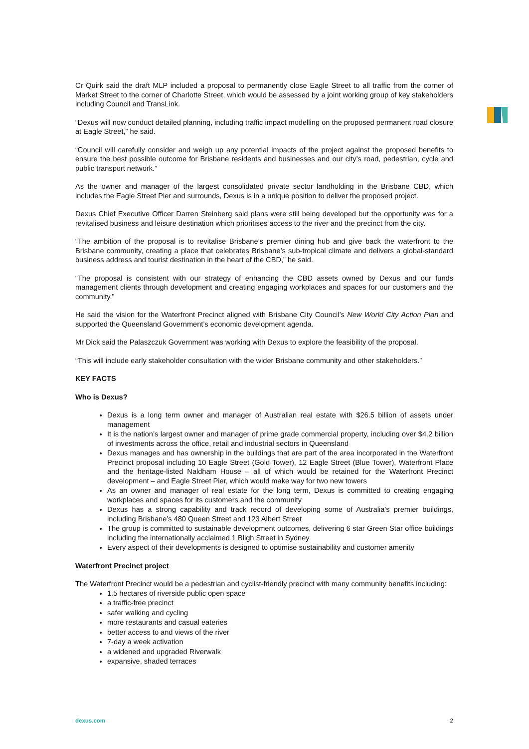Cr Quirk said the draft MLP included a proposal to permanently close Eagle Street to all traffic from the corner of Market Street to the corner of Charlotte Street, which would be assessed by a joint working group of key stakeholders including Council and TransLink.
“Dexus will now conduct detailed planning, including traffic impact modelling on the proposed permanent road closure at Eagle Street,” he said.
“Council will carefully consider and weigh up any potential impacts of the project against the proposed benefits to ensure the best possible outcome for Brisbane residents and businesses and our city’s road, pedestrian, cycle and public transport network.”
As the owner and manager of the largest consolidated private sector landholding in the Brisbane CBD, which includes the Eagle Street Pier and surrounds, Dexus is in a unique position to deliver the proposed project.
Dexus Chief Executive Officer Darren Steinberg said plans were still being developed but the opportunity was for a revitalised business and leisure destination which prioritises access to the river and the precinct from the city.
“The ambition of the proposal is to revitalise Brisbane’s premier dining hub and give back the waterfront to the Brisbane community, creating a place that celebrates Brisbane’s sub-tropical climate and delivers a global-standard business address and tourist destination in the heart of the CBD,” he said.
“The proposal is consistent with our strategy of enhancing the CBD assets owned by Dexus and our funds management clients through development and creating engaging workplaces and spaces for our customers and the community.”
He said the vision for the Waterfront Precinct aligned with Brisbane City Council’s New World City Action Plan and supported the Queensland Government’s economic development agenda.
Mr Dick said the Palaszczuk Government was working with Dexus to explore the feasibility of the proposal.
“This will include early stakeholder consultation with the wider Brisbane community and other stakeholders.”
KEY FACTS
Who is Dexus?
Dexus is a long term owner and manager of Australian real estate with $26.5 billion of assets under management
It is the nation’s largest owner and manager of prime grade commercial property, including over $4.2 billion of investments across the office, retail and industrial sectors in Queensland
Dexus manages and has ownership in the buildings that are part of the area incorporated in the Waterfront Precinct proposal including 10 Eagle Street (Gold Tower), 12 Eagle Street (Blue Tower), Waterfront Place and the heritage-listed Naldham House – all of which would be retained for the Waterfront Precinct development – and Eagle Street Pier, which would make way for two new towers
As an owner and manager of real estate for the long term, Dexus is committed to creating engaging workplaces and spaces for its customers and the community
Dexus has a strong capability and track record of developing some of Australia’s premier buildings, including Brisbane’s 480 Queen Street and 123 Albert Street
The group is committed to sustainable development outcomes, delivering 6 star Green Star office buildings including the internationally acclaimed 1 Bligh Street in Sydney
Every aspect of their developments is designed to optimise sustainability and customer amenity
Waterfront Precinct project
The Waterfront Precinct would be a pedestrian and cyclist-friendly precinct with many community benefits including:
1.5 hectares of riverside public open space
a traffic-free precinct
safer walking and cycling
more restaurants and casual eateries
better access to and views of the river
7-day a week activation
a widened and upgraded Riverwalk
expansive, shaded terraces
dexus.com 2